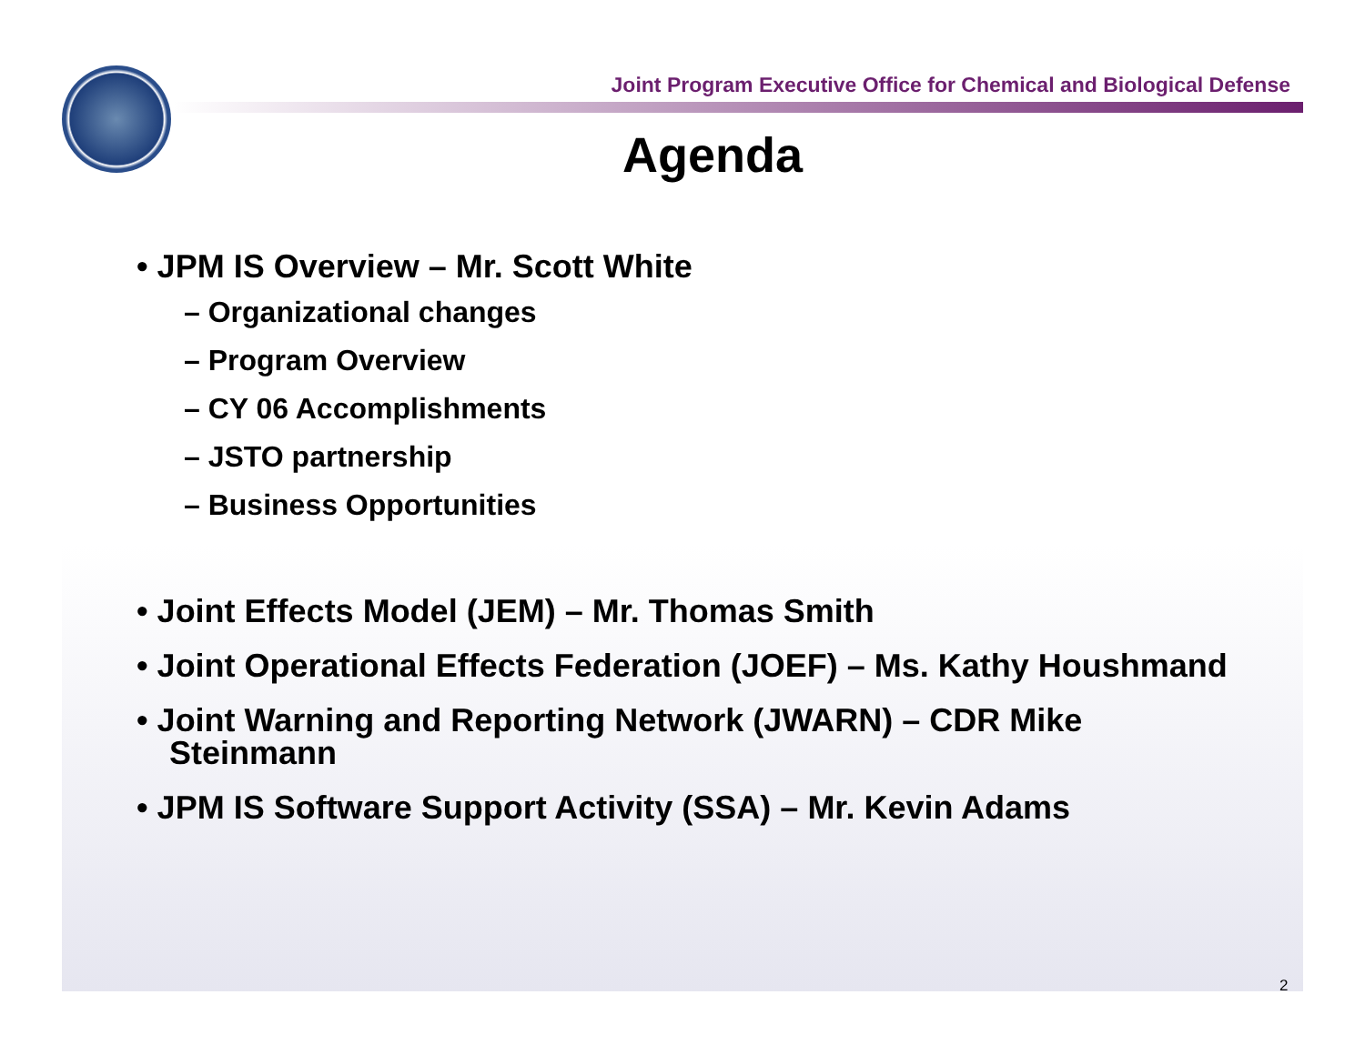Joint Program Executive Office for Chemical and Biological Defense
Agenda
• JPM IS Overview – Mr. Scott White
– Organizational changes
– Program Overview
– CY 06 Accomplishments
– JSTO partnership
– Business Opportunities
• Joint Effects Model (JEM) – Mr. Thomas Smith
• Joint Operational Effects Federation (JOEF) – Ms. Kathy Houshmand
• Joint Warning and Reporting Network (JWARN) – CDR Mike Steinmann
• JPM IS Software Support Activity (SSA) – Mr. Kevin Adams
2